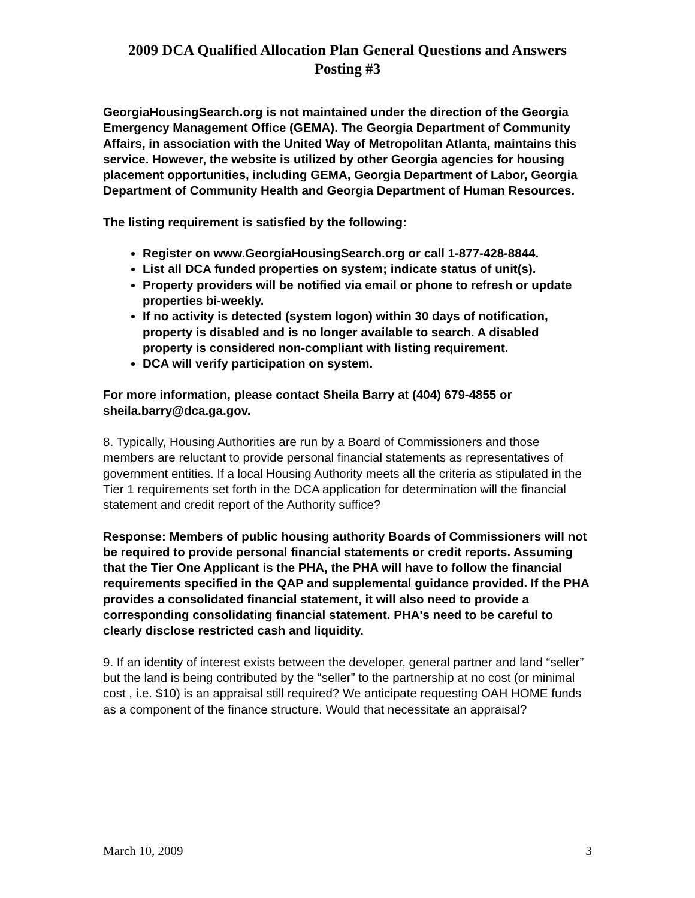2009 DCA Qualified Allocation Plan General Questions and Answers
Posting #3
GeorgiaHousingSearch.org is not maintained under the direction of the Georgia Emergency Management Office (GEMA). The Georgia Department of Community Affairs, in association with the United Way of Metropolitan Atlanta, maintains this service. However, the website is utilized by other Georgia agencies for housing placement opportunities, including GEMA, Georgia Department of Labor, Georgia Department of Community Health and Georgia Department of Human Resources.
The listing requirement is satisfied by the following:
Register on www.GeorgiaHousingSearch.org or call 1-877-428-8844.
List all DCA funded properties on system; indicate status of unit(s).
Property providers will be notified via email or phone to refresh or update properties bi-weekly.
If no activity is detected (system logon) within 30 days of notification, property is disabled and is no longer available to search. A disabled property is considered non-compliant with listing requirement.
DCA will verify participation on system.
For more information, please contact Sheila Barry at (404) 679-4855 or sheila.barry@dca.ga.gov.
8. Typically, Housing Authorities are run by a Board of Commissioners and those members are reluctant to provide personal financial statements as representatives of government entities. If a local Housing Authority meets all the criteria as stipulated in the Tier 1 requirements set forth in the DCA application for determination will the financial statement and credit report of the Authority suffice?
Response: Members of public housing authority Boards of Commissioners will not be required to provide personal financial statements or credit reports. Assuming that the Tier One Applicant is the PHA, the PHA will have to follow the financial requirements specified in the QAP and supplemental guidance provided. If the PHA provides a consolidated financial statement, it will also need to provide a corresponding consolidating financial statement. PHA's need to be careful to clearly disclose restricted cash and liquidity.
9. If an identity of interest exists between the developer, general partner and land “seller” but the land is being contributed by the “seller” to the partnership at no cost (or minimal cost , i.e. $10) is an appraisal still required? We anticipate requesting OAH HOME funds as a component of the finance structure. Would that necessitate an appraisal?
March 10, 2009 3